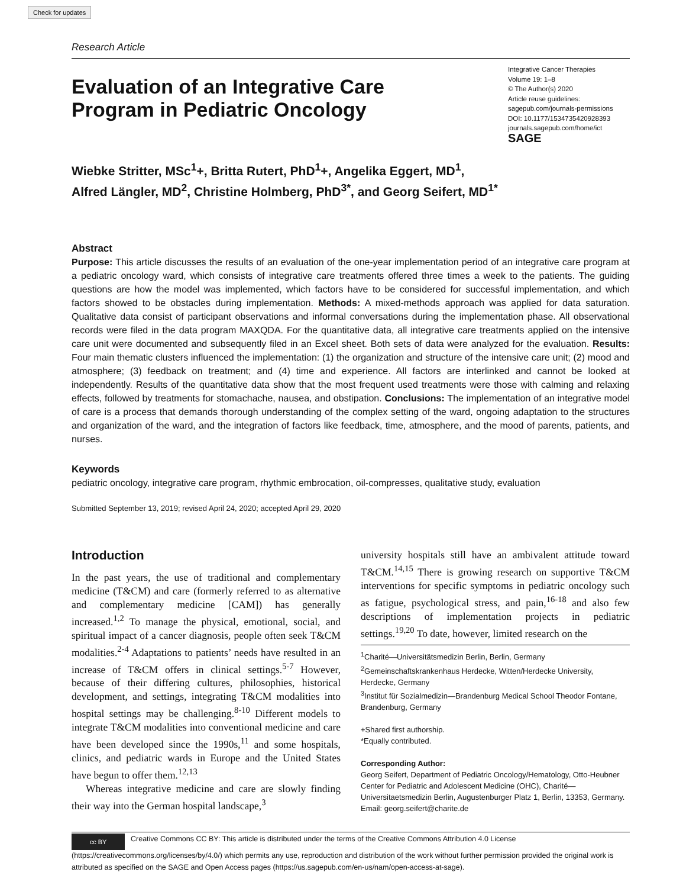Check for updates
Research Article
Evaluation of an Integrative Care
Program in Pediatric Oncology
Integrative Cancer Therapies
Volume 19: 1–8
© The Author(s) 2020
Article reuse guidelines:
sagepub.com/journals-permissions
DOI: 10.1177/1534735420928393
journals.sagepub.com/home/ict
SAGE
Wiebke Stritter, MSc<sup>1</sup>+, Britta Rutert, PhD<sup>1</sup>+, Angelika Eggert, MD<sup>1</sup>,
Alfred Längler, MD<sup>2</sup>, Christine Holmberg, PhD<sup>3*</sup>, and Georg Seifert, MD<sup>1*</sup>
Abstract
Purpose: This article discusses the results of an evaluation of the one-year implementation period of an integrative care program at a pediatric oncology ward, which consists of integrative care treatments offered three times a week to the patients. The guiding questions are how the model was implemented, which factors have to be considered for successful implementation, and which factors showed to be obstacles during implementation. Methods: A mixed-methods approach was applied for data saturation. Qualitative data consist of participant observations and informal conversations during the implementation phase. All observational records were filed in the data program MAXQDA. For the quantitative data, all integrative care treatments applied on the intensive care unit were documented and subsequently filed in an Excel sheet. Both sets of data were analyzed for the evaluation. Results: Four main thematic clusters influenced the implementation: (1) the organization and structure of the intensive care unit; (2) mood and atmosphere; (3) feedback on treatment; and (4) time and experience. All factors are interlinked and cannot be looked at independently. Results of the quantitative data show that the most frequent used treatments were those with calming and relaxing effects, followed by treatments for stomachache, nausea, and obstipation. Conclusions: The implementation of an integrative model of care is a process that demands thorough understanding of the complex setting of the ward, ongoing adaptation to the structures and organization of the ward, and the integration of factors like feedback, time, atmosphere, and the mood of parents, patients, and nurses.
Keywords
pediatric oncology, integrative care program, rhythmic embrocation, oil-compresses, qualitative study, evaluation
Submitted September 13, 2019; revised April 24, 2020; accepted April 29, 2020
Introduction
In the past years, the use of traditional and complementary medicine (T&CM) and care (formerly referred to as alternative and complementary medicine [CAM]) has generally increased.<sup>1,2</sup> To manage the physical, emotional, social, and spiritual impact of a cancer diagnosis, people often seek T&CM modalities.<sup>2-4</sup> Adaptations to patients’ needs have resulted in an increase of T&CM offers in clinical settings.<sup>5-7</sup> However, because of their differing cultures, philosophies, historical development, and settings, integrating T&CM modalities into hospital settings may be challenging.<sup>8-10</sup> Different models to integrate T&CM modalities into conventional medicine and care have been developed since the 1990s,<sup>11</sup> and some hospitals, clinics, and pediatric wards in Europe and the United States have begun to offer them.<sup>12,13</sup>
Whereas integrative medicine and care are slowly finding their way into the German hospital landscape,<sup>3</sup>
university hospitals still have an ambivalent attitude toward T&CM.<sup>14,15</sup> There is growing research on supportive T&CM interventions for specific symptoms in pediatric oncology such as fatigue, psychological stress, and pain,<sup>16-18</sup> and also few descriptions of implementation projects in pediatric settings.<sup>19,20</sup> To date, however, limited research on the
<sup>1</sup> Charité—Universitätsmedizin Berlin, Berlin, Germany
<sup>2</sup> Gemeinschaftskrankenhaus Herdecke, Witten/Herdecke University, Herdecke, Germany
<sup>3</sup> Institut für Sozialmedizin—Brandenburg Medical School Theodor Fontane, Brandenburg, Germany
+Shared first authorship.
*Equally contributed.
Corresponding Author:
Georg Seifert, Department of Pediatric Oncology/Hematology, Otto-Heubner Center for Pediatric and Adolescent Medicine (OHC), Charité—Universitaetsmedizin Berlin, Augustenburger Platz 1, Berlin, 13353, Germany.
Email: georg.seifert@charite.de
cc BY Creative Commons CC BY: This article is distributed under the terms of the Creative Commons Attribution 4.0 License (https://creativecommons.org/licenses/by/4.0/) which permits any use, reproduction and distribution of the work without further permission provided the original work is attributed as specified on the SAGE and Open Access pages (https://us.sagepub.com/en-us/nam/open-access-at-sage).